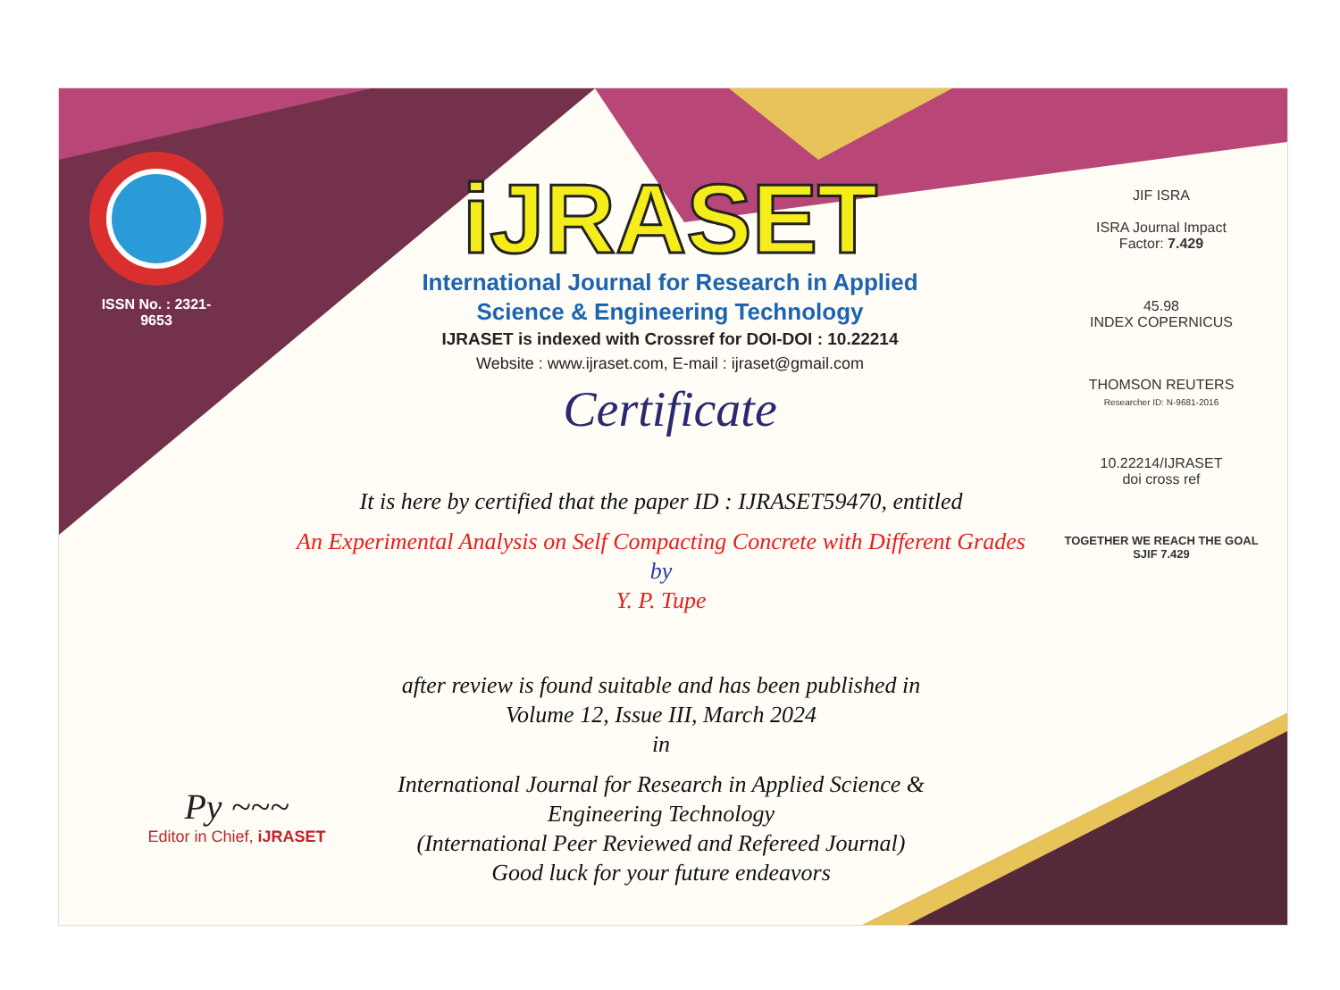ISSN No. : 2321-9653
iJRASET
International Journal for Research in Applied
Science & Engineering Technology
IJRASET is indexed with Crossref for DOI-DOI : 10.22214
Website : www.ijraset.com, E-mail : ijraset@gmail.com
Certificate
It is here by certified that the paper ID : IJRASET59470, entitled
An Experimental Analysis on Self Compacting Concrete with Different Grades
by
Y. P. Tupe
after review is found suitable and has been published in
Volume 12, Issue III, March 2024
in
International Journal for Research in Applied Science &
Engineering Technology
(International Peer Reviewed and Refereed Journal)
Good luck for your future endeavors
JIF ISRA
ISRA Journal Impact
Factor: 7.429
45.98
INDEX COPERNICUS
THOMSON REUTERS
Researcher ID: N-9681-2016
10.22214/IJRASET
doi cross ref
TOGETHER WE REACH THE GOAL
SJIF 7.429
Py ~~~
Editor in Chief, iJRASET